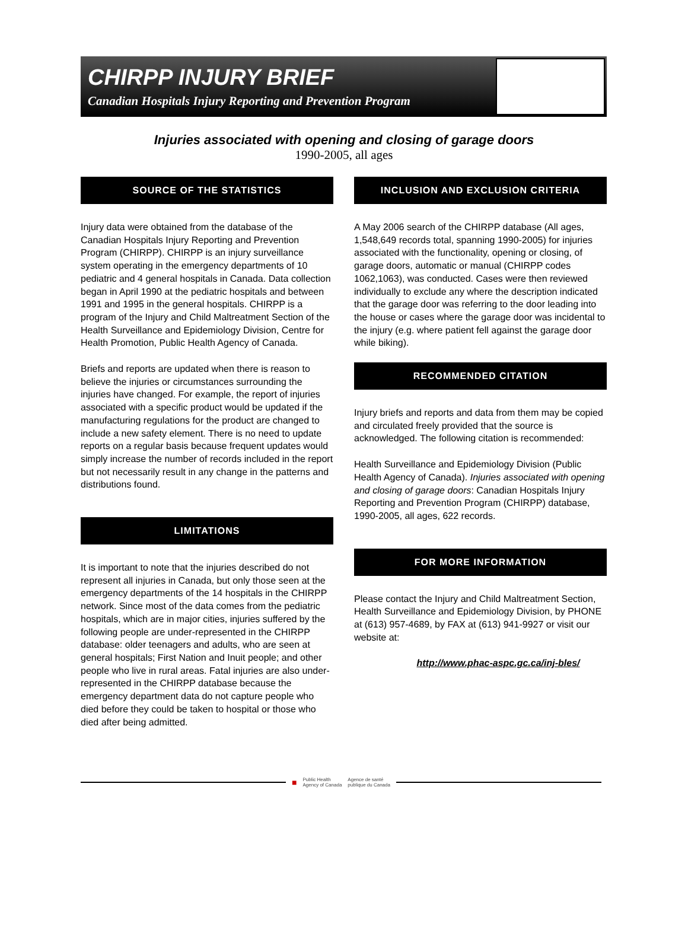CHIRPP INJURY BRIEF
Canadian Hospitals Injury Reporting and Prevention Program
Injuries associated with opening and closing of garage doors
1990-2005, all ages
SOURCE OF THE STATISTICS
Injury data were obtained from the database of the Canadian Hospitals Injury Reporting and Prevention Program (CHIRPP). CHIRPP is an injury surveillance system operating in the emergency departments of 10 pediatric and 4 general hospitals in Canada. Data collection began in April 1990 at the pediatric hospitals and between 1991 and 1995 in the general hospitals. CHIRPP is a program of the Injury and Child Maltreatment Section of the Health Surveillance and Epidemiology Division, Centre for Health Promotion, Public Health Agency of Canada.
Briefs and reports are updated when there is reason to believe the injuries or circumstances surrounding the injuries have changed. For example, the report of injuries associated with a specific product would be updated if the manufacturing regulations for the product are changed to include a new safety element. There is no need to update reports on a regular basis because frequent updates would simply increase the number of records included in the report but not necessarily result in any change in the patterns and distributions found.
LIMITATIONS
It is important to note that the injuries described do not represent all injuries in Canada, but only those seen at the emergency departments of the 14 hospitals in the CHIRPP network. Since most of the data comes from the pediatric hospitals, which are in major cities, injuries suffered by the following people are under-represented in the CHIRPP database: older teenagers and adults, who are seen at general hospitals; First Nation and Inuit people; and other people who live in rural areas. Fatal injuries are also under-represented in the CHIRPP database because the emergency department data do not capture people who died before they could be taken to hospital or those who died after being admitted.
INCLUSION AND EXCLUSION CRITERIA
A May 2006 search of the CHIRPP database (All ages, 1,548,649 records total, spanning 1990-2005) for injuries associated with the functionality, opening or closing, of garage doors, automatic or manual (CHIRPP codes 1062,1063), was conducted. Cases were then reviewed individually to exclude any where the description indicated that the garage door was referring to the door leading into the house or cases where the garage door was incidental to the injury (e.g. where patient fell against the garage door while biking).
RECOMMENDED CITATION
Injury briefs and reports and data from them may be copied and circulated freely provided that the source is acknowledged. The following citation is recommended:
Health Surveillance and Epidemiology Division (Public Health Agency of Canada). Injuries associated with opening and closing of garage doors: Canadian Hospitals Injury Reporting and Prevention Program (CHIRPP) database, 1990-2005, all ages, 622 records.
FOR MORE INFORMATION
Please contact the Injury and Child Maltreatment Section, Health Surveillance and Epidemiology Division, by PHONE at (613) 957-4689, by FAX at (613) 941-9927 or visit our website at:
http://www.phac-aspc.gc.ca/inj-bles/
■ Public Health
Agency of Canada Agence de santé
publique du Canada